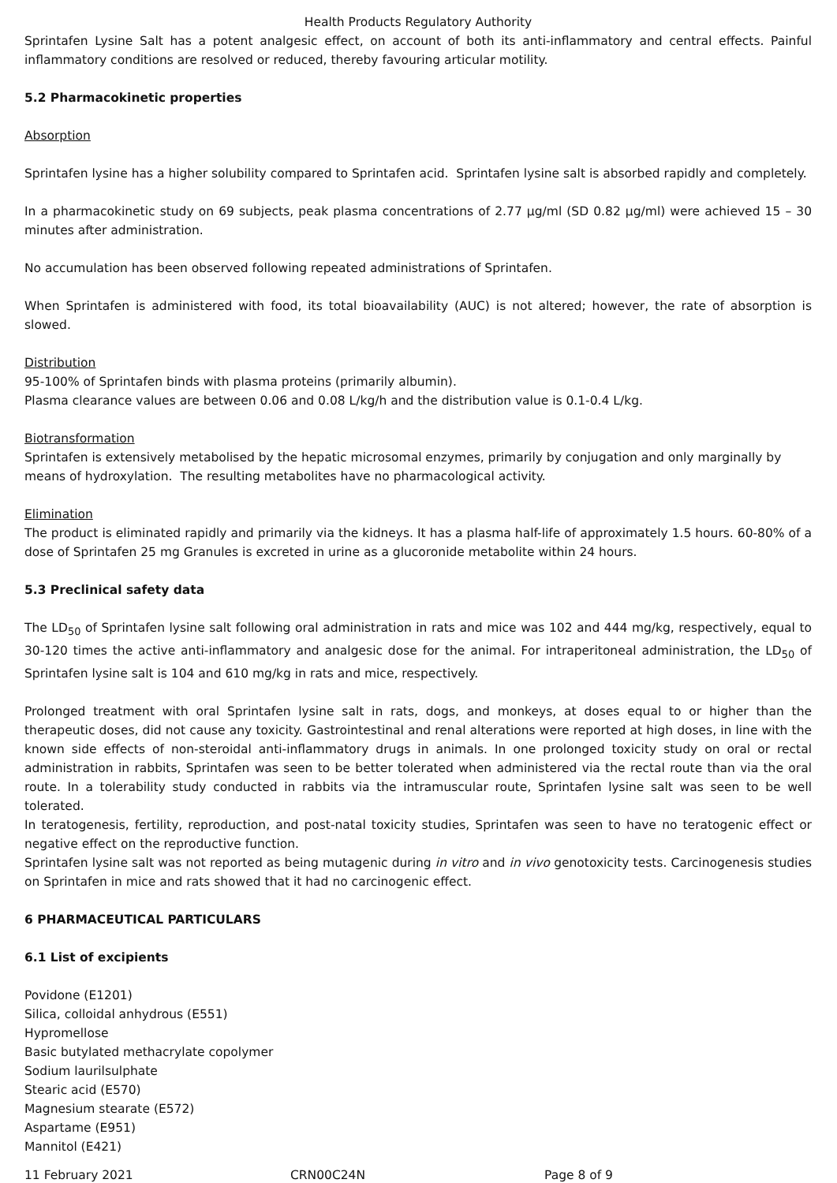Health Products Regulatory Authority
Sprintafen Lysine Salt has a potent analgesic effect, on account of both its anti-inflammatory and central effects. Painful inflammatory conditions are resolved or reduced, thereby favouring articular motility.
5.2 Pharmacokinetic properties
Absorption
Sprintafen lysine has a higher solubility compared to Sprintafen acid. Sprintafen lysine salt is absorbed rapidly and completely.
In a pharmacokinetic study on 69 subjects, peak plasma concentrations of 2.77 µg/ml (SD 0.82 µg/ml) were achieved 15 – 30 minutes after administration.
No accumulation has been observed following repeated administrations of Sprintafen.
When Sprintafen is administered with food, its total bioavailability (AUC) is not altered; however, the rate of absorption is slowed.
Distribution
95-100% of Sprintafen binds with plasma proteins (primarily albumin).
Plasma clearance values are between 0.06 and 0.08 L/kg/h and the distribution value is 0.1-0.4 L/kg.
Biotransformation
Sprintafen is extensively metabolised by the hepatic microsomal enzymes, primarily by conjugation and only marginally by means of hydroxylation. The resulting metabolites have no pharmacological activity.
Elimination
The product is eliminated rapidly and primarily via the kidneys. It has a plasma half-life of approximately 1.5 hours. 60-80% of a dose of Sprintafen 25 mg Granules is excreted in urine as a glucoronide metabolite within 24 hours.
5.3 Preclinical safety data
The LD<sub>50</sub> of Sprintafen lysine salt following oral administration in rats and mice was 102 and 444 mg/kg, respectively, equal to 30-120 times the active anti-inflammatory and analgesic dose for the animal. For intraperitoneal administration, the LD<sub>50</sub> of Sprintafen lysine salt is 104 and 610 mg/kg in rats and mice, respectively.
Prolonged treatment with oral Sprintafen lysine salt in rats, dogs, and monkeys, at doses equal to or higher than the therapeutic doses, did not cause any toxicity. Gastrointestinal and renal alterations were reported at high doses, in line with the known side effects of non-steroidal anti-inflammatory drugs in animals. In one prolonged toxicity study on oral or rectal administration in rabbits, Sprintafen was seen to be better tolerated when administered via the rectal route than via the oral route. In a tolerability study conducted in rabbits via the intramuscular route, Sprintafen lysine salt was seen to be well tolerated.
In teratogenesis, fertility, reproduction, and post-natal toxicity studies, Sprintafen was seen to have no teratogenic effect or negative effect on the reproductive function.
Sprintafen lysine salt was not reported as being mutagenic during in vitro and in vivo genotoxicity tests. Carcinogenesis studies on Sprintafen in mice and rats showed that it had no carcinogenic effect.
6 PHARMACEUTICAL PARTICULARS
6.1 List of excipients
Povidone (E1201)
Silica, colloidal anhydrous (E551)
Hypromellose
Basic butylated methacrylate copolymer
Sodium laurilsulphate
Stearic acid (E570)
Magnesium stearate (E572)
Aspartame (E951)
Mannitol (E421)
11 February 2021 CRN00C24N Page 8 of 9